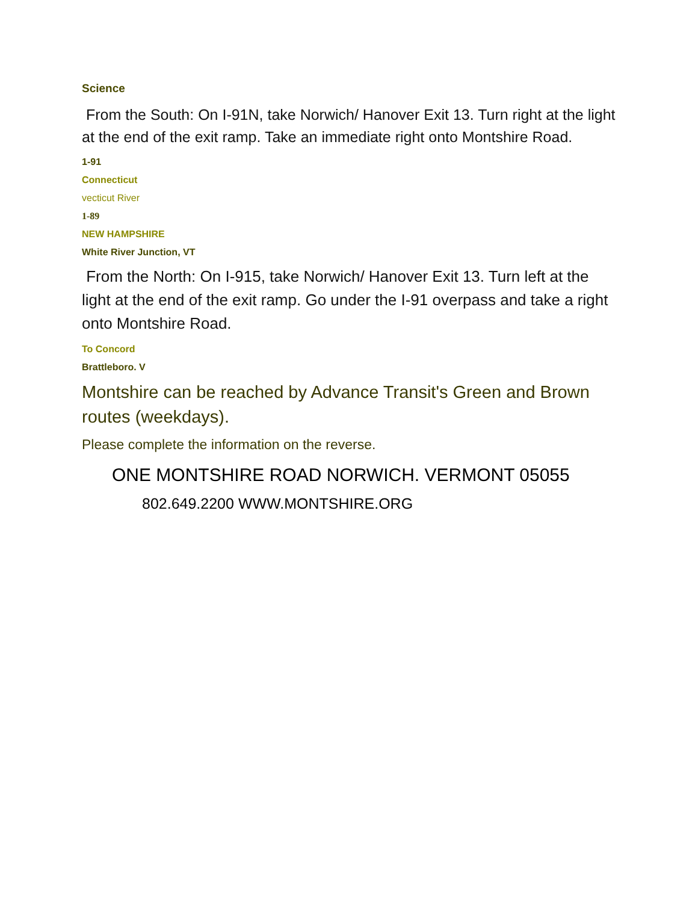Science
From the South: On I-91N, take Norwich/ Hanover Exit 13. Turn right at the light at the end of the exit ramp. Take an immediate right onto Montshire Road.
1-91
Connecticut
vecticut River
1-89
NEW HAMPSHIRE
White River Junction, VT
From the North: On I-915, take Norwich/ Hanover Exit 13. Turn left at the light at the end of the exit ramp. Go under the I-91 overpass and take a right onto Montshire Road.
To Concord
Brattleboro. V
Montshire can be reached by Advance Transit's Green and Brown routes (weekdays).
Please complete the information on the reverse.
ONE MONTSHIRE ROAD NORWICH. VERMONT 05055
802.649.2200 WWW.MONTSHIRE.ORG